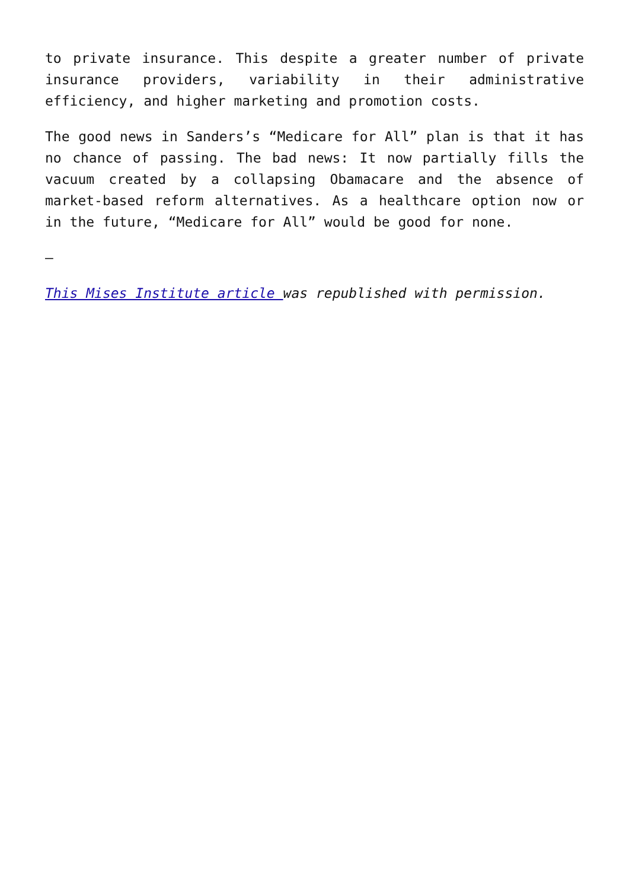to private insurance. This despite a greater number of private insurance providers, variability in their administrative efficiency, and higher marketing and promotion costs.
The good news in Sanders’s “Medicare for All” plan is that it has no chance of passing. The bad news: It now partially fills the vacuum created by a collapsing Obamacare and the absence of market-based reform alternatives. As a healthcare option now or in the future, “Medicare for All” would be good for none.
—
This Mises Institute article was republished with permission.